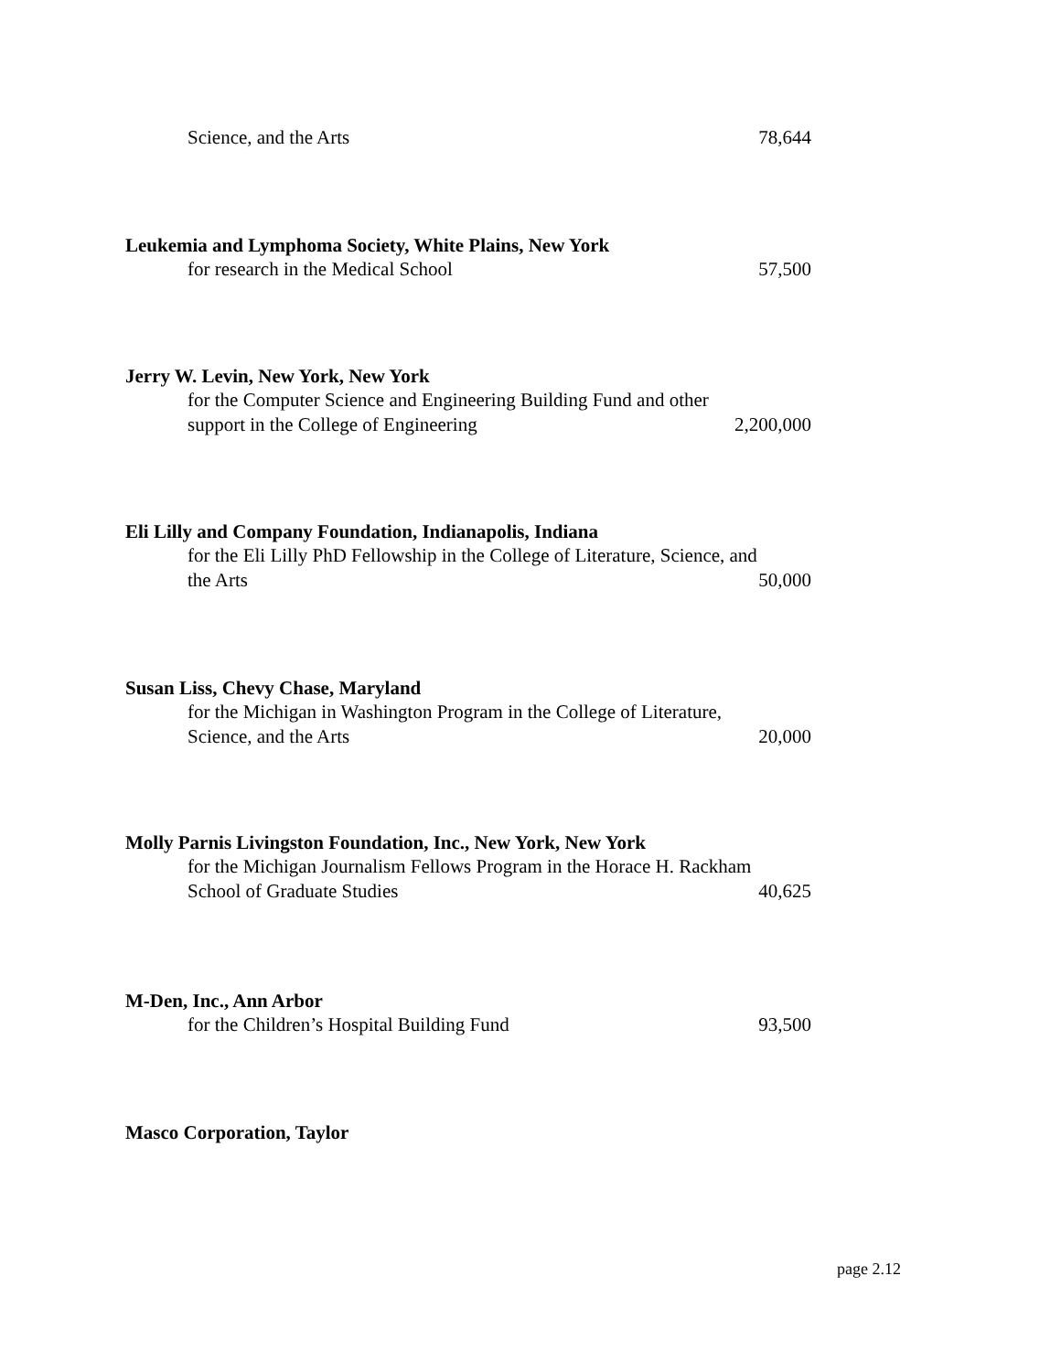Science, and the Arts 78,644
Leukemia and Lymphoma Society, White Plains, New York
for research in the Medical School 57,500
Jerry W. Levin, New York, New York
for the Computer Science and Engineering Building Fund and other
support in the College of Engineering 2,200,000
Eli Lilly and Company Foundation, Indianapolis, Indiana
for the Eli Lilly PhD Fellowship in the College of Literature, Science, and
the Arts 50,000
Susan Liss, Chevy Chase, Maryland
for the Michigan in Washington Program in the College of Literature,
Science, and the Arts 20,000
Molly Parnis Livingston Foundation, Inc., New York, New York
for the Michigan Journalism Fellows Program in the Horace H. Rackham
School of Graduate Studies 40,625
M-Den, Inc., Ann Arbor
for the Children’s Hospital Building Fund 93,500
Masco Corporation, Taylor
page 2.12